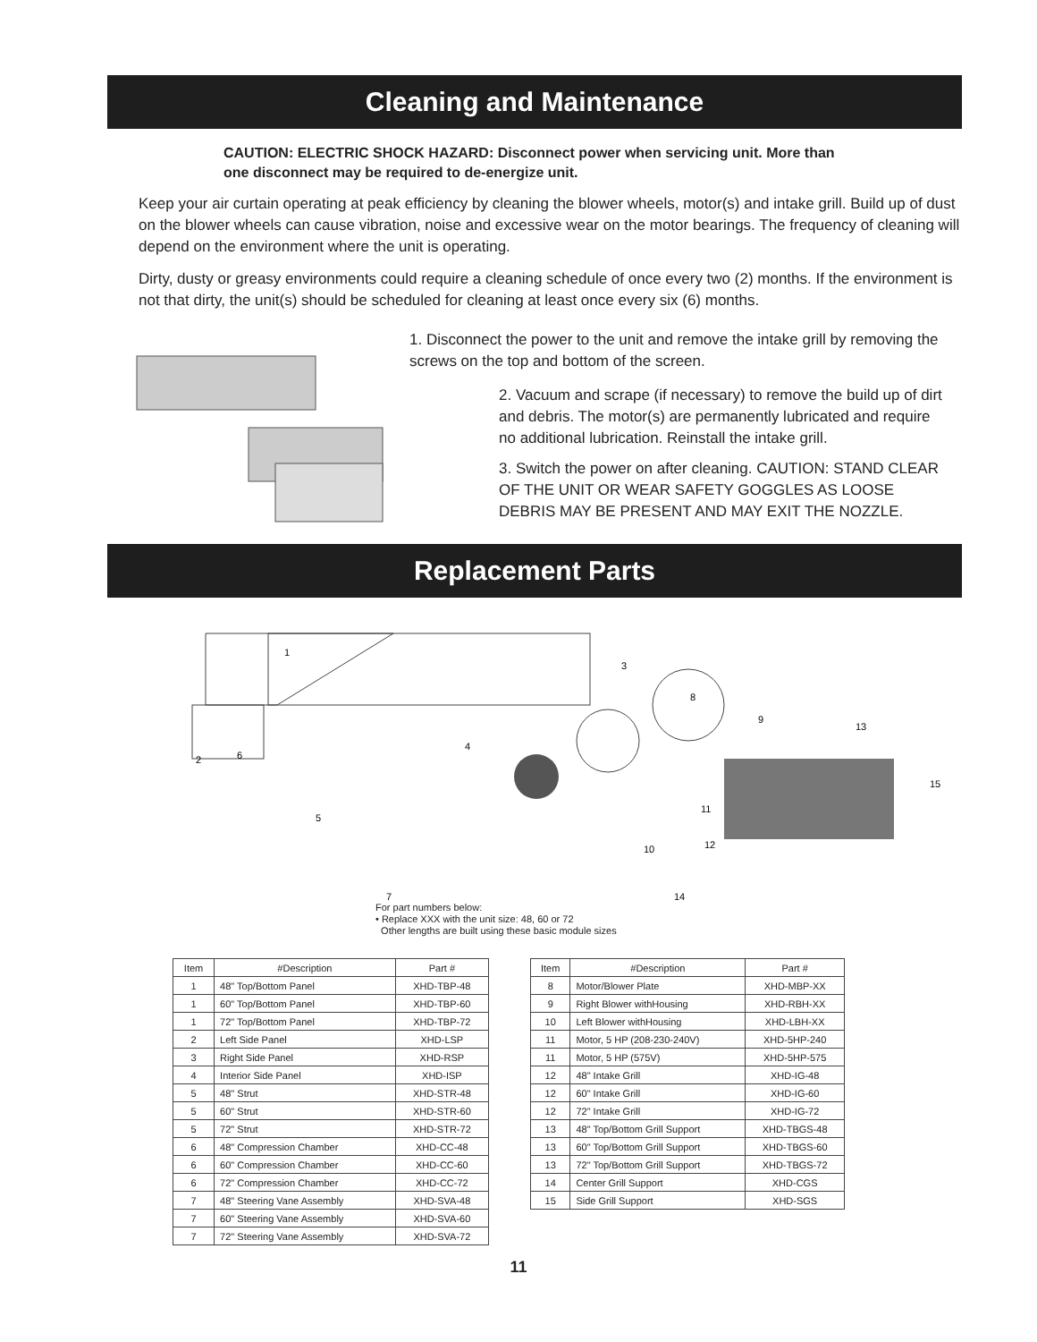Cleaning and Maintenance
CAUTION: ELECTRIC SHOCK HAZARD: Disconnect power when servicing unit. More than one disconnect may be required to de-energize unit.
Keep your air curtain operating at peak efficiency by cleaning the blower wheels, motor(s) and intake grill. Build up of dust on the blower wheels can cause vibration, noise and excessive wear on the motor bearings. The frequency of cleaning will depend on the environment where the unit is operating.
Dirty, dusty or greasy environments could require a cleaning schedule of once every two (2) months. If the environment is not that dirty, the unit(s) should be scheduled for cleaning at least once every six (6) months.
1. Disconnect the power to the unit and remove the intake grill by removing the screws on the top and bottom of the screen.
2. Vacuum and scrape (if necessary) to remove the build up of dirt and debris. The motor(s) are permanently lubricated and require no additional lubrication. Reinstall the intake grill.
3. Switch the power on after cleaning. CAUTION: STAND CLEAR OF THE UNIT OR WEAR SAFETY GOGGLES AS LOOSE DEBRIS MAY BE PRESENT AND MAY EXIT THE NOZZLE.
Replacement Parts
1
2
3
4
5
6
7
8
9
10
11
12
13
14
15
For part numbers below:
• Replace XXX with the unit size: 48, 60 or 72
Other lengths are built using these basic module sizes
| Item | #Description | Part # |
| --- | --- | --- |
| 1 | 48" Top/Bottom Panel | XHD-TBP-48 |
| 1 | 60" Top/Bottom Panel | XHD-TBP-60 |
| 1 | 72" Top/Bottom Panel | XHD-TBP-72 |
| 2 | Left Side Panel | XHD-LSP |
| 3 | Right Side Panel | XHD-RSP |
| 4 | Interior Side Panel | XHD-ISP |
| 5 | 48" Strut | XHD-STR-48 |
| 5 | 60" Strut | XHD-STR-60 |
| 5 | 72" Strut | XHD-STR-72 |
| 6 | 48" Compression Chamber | XHD-CC-48 |
| 6 | 60" Compression Chamber | XHD-CC-60 |
| 6 | 72" Compression Chamber | XHD-CC-72 |
| 7 | 48" Steering Vane Assembly | XHD-SVA-48 |
| 7 | 60" Steering Vane Assembly | XHD-SVA-60 |
| 7 | 72" Steering Vane Assembly | XHD-SVA-72 |
| Item | #Description | Part # |
| --- | --- | --- |
| 8 | Motor/Blower Plate | XHD-MBP-XX |
| 9 | Right Blower withHousing | XHD-RBH-XX |
| 10 | Left Blower withHousing | XHD-LBH-XX |
| 11 | Motor, 5 HP (208-230-240V) | XHD-5HP-240 |
| 11 | Motor, 5 HP (575V) | XHD-5HP-575 |
| 12 | 48" Intake Grill | XHD-IG-48 |
| 12 | 60" Intake Grill | XHD-IG-60 |
| 12 | 72" Intake Grill | XHD-IG-72 |
| 13 | 48" Top/Bottom Grill Support | XHD-TBGS-48 |
| 13 | 60" Top/Bottom Grill Support | XHD-TBGS-60 |
| 13 | 72" Top/Bottom Grill Support | XHD-TBGS-72 |
| 14 | Center Grill Support | XHD-CGS |
| 15 | Side Grill Support | XHD-SGS |
11